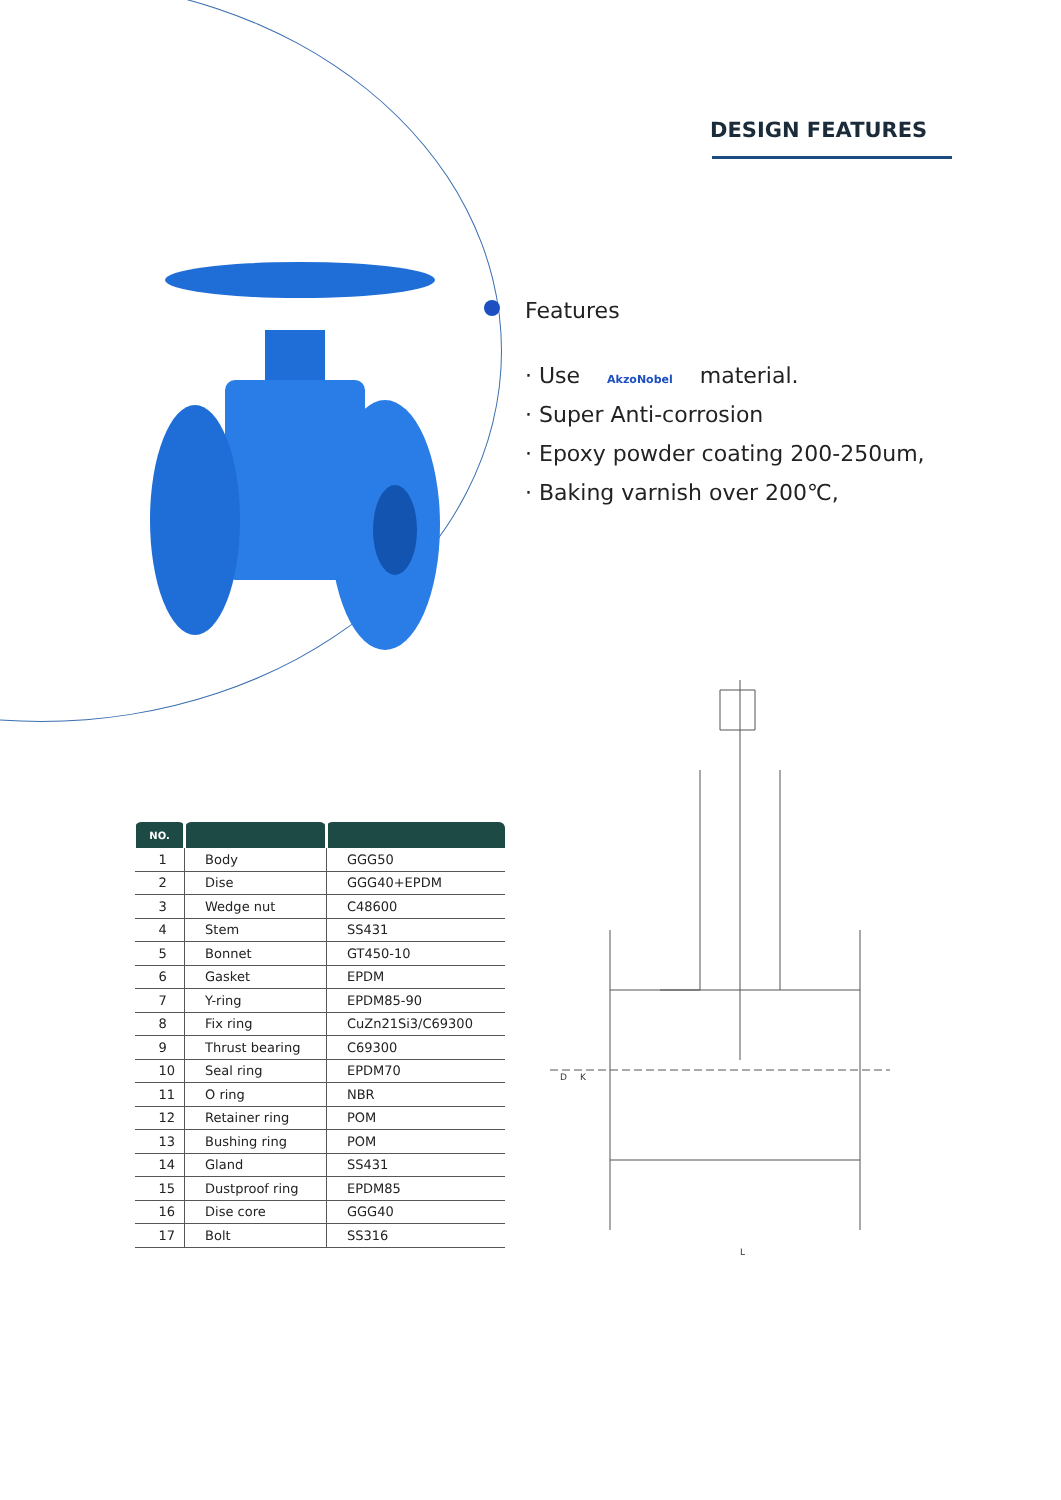DESIGN FEATURES
Features
· Use AkzoNobel material.
· Super Anti-corrosion
· Epoxy powder coating 200-250um,
· Baking varnish over 200℃,
| NO. | | |
| --- | --- | --- |
| 1 | Body | GGG50 |
| 2 | Dise | GGG40+EPDM |
| 3 | Wedge nut | C48600 |
| 4 | Stem | SS431 |
| 5 | Bonnet | GT450-10 |
| 6 | Gasket | EPDM |
| 7 | Y-ring | EPDM85-90 |
| 8 | Fix ring | CuZn21Si3/C69300 |
| 9 | Thrust bearing | C69300 |
| 10 | Seal ring | EPDM70 |
| 11 | O ring | NBR |
| 12 | Retainer ring | POM |
| 13 | Bushing ring | POM |
| 14 | Gland | SS431 |
| 15 | Dustproof ring | EPDM85 |
| 16 | Dise core | GGG40 |
| 17 | Bolt | SS316 |
D
K
L